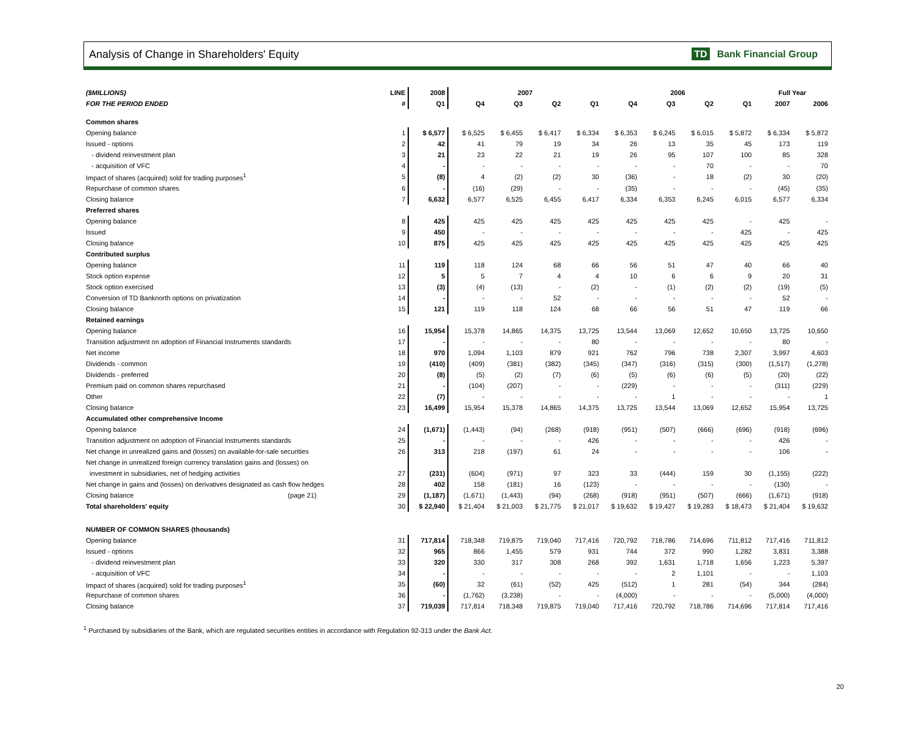Analysis of Change in Shareholders' Equity
TD Bank Financial Group
| ($MILLIONS) | LINE | 2008 | 2007 | | | | 2006 | | | | Full Year | |
| --- | --- | --- | --- | --- | --- | --- | --- | --- | --- | --- | --- | --- |
| FOR THE PERIOD ENDED | # | Q1 | Q4 | Q3 | Q2 | Q1 | Q4 | Q3 | Q2 | Q1 | 2007 | 2006 |
| Common shares | | | | | | | | | | | | |
| Opening balance | 1 | $ 6,577 | $ 6,525 | $ 6,455 | $ 6,417 | $ 6,334 | $ 6,353 | $ 6,245 | $ 6,015 | $ 5,872 | $ 6,334 | $ 5,872 |
| Issued - options | 2 | 42 | 41 | 79 | 19 | 34 | 26 | 13 | 35 | 45 | 173 | 119 |
| - dividend reinvestment plan | 3 | 21 | 23 | 22 | 21 | 19 | 26 | 95 | 107 | 100 | 85 | 328 |
| - acquisition of VFC | 4 | - | - | - | - | - | - | - | 70 | - | - | 70 |
| Impact of shares (acquired) sold for trading purposes<sup>1</sup> | 5 | (8) | 4 | (2) | (2) | 30 | (36) | - | 18 | (2) | 30 | (20) |
| Repurchase of common shares | 6 | - | (16) | (29) | - | - | (35) | - | - | - | (45) | (35) |
| Closing balance | 7 | 6,632 | 6,577 | 6,525 | 6,455 | 6,417 | 6,334 | 6,353 | 6,245 | 6,015 | 6,577 | 6,334 |
| Preferred shares | | | | | | | | | | | | |
| Opening balance | 8 | 425 | 425 | 425 | 425 | 425 | 425 | 425 | 425 | - | 425 | - |
| Issued | 9 | 450 | - | - | - | - | - | - | - | 425 | - | 425 |
| Closing balance | 10 | 875 | 425 | 425 | 425 | 425 | 425 | 425 | 425 | 425 | 425 | 425 |
| Contributed surplus | | | | | | | | | | | | |
| Opening balance | 11 | 119 | 118 | 124 | 68 | 66 | 56 | 51 | 47 | 40 | 66 | 40 |
| Stock option expense | 12 | 5 | 5 | 7 | 4 | 4 | 10 | 6 | 6 | 9 | 20 | 31 |
| Stock option exercised | 13 | (3) | (4) | (13) | - | (2) | - | (1) | (2) | (2) | (19) | (5) |
| Conversion of TD Banknorth options on privatization | 14 | - | - | - | 52 | - | - | - | - | - | 52 | - |
| Closing balance | 15 | 121 | 119 | 118 | 124 | 68 | 66 | 56 | 51 | 47 | 119 | 66 |
| Retained earnings | | | | | | | | | | | | |
| Opening balance | 16 | 15,954 | 15,378 | 14,865 | 14,375 | 13,725 | 13,544 | 13,069 | 12,652 | 10,650 | 13,725 | 10,650 |
| Transition adjustment on adoption of Financial Instruments standards | 17 | - | - | - | - | 80 | - | - | - | - | 80 | - |
| Net income | 18 | 970 | 1,094 | 1,103 | 879 | 921 | 762 | 796 | 738 | 2,307 | 3,997 | 4,603 |
| Dividends - common | 19 | (410) | (409) | (381) | (382) | (345) | (347) | (316) | (315) | (300) | (1,517) | (1,278) |
| Dividends - preferred | 20 | (8) | (5) | (2) | (7) | (6) | (5) | (6) | (6) | (5) | (20) | (22) |
| Premium paid on common shares repurchased | 21 | - | (104) | (207) | - | - | (229) | - | - | - | (311) | (229) |
| Other | 22 | (7) | - | - | - | - | - | 1 | - | - | - | 1 |
| Closing balance | 23 | 16,499 | 15,954 | 15,378 | 14,865 | 14,375 | 13,725 | 13,544 | 13,069 | 12,652 | 15,954 | 13,725 |
| Accumulated other comprehensive Income | | | | | | | | | | | | |
| Opening balance | 24 | (1,671) | (1,443) | (94) | (268) | (918) | (951) | (507) | (666) | (696) | (918) | (696) |
| Transition adjustment on adoption of Financial Instruments standards | 25 | - | - | - | - | 426 | - | - | - | - | 426 | - |
| Net change in unrealized gains and (losses) on available-for-sale securities | 26 | 313 | 218 | (197) | 61 | 24 | - | - | - | - | 106 | - |
| Net change in unrealized foreign currency translation gains and (losses) on | | | | | | | | | | | | |
| investment in subsidiaries, net of hedging activities | 27 | (231) | (604) | (971) | 97 | 323 | 33 | (444) | 159 | 30 | (1,155) | (222) |
| Net change in gains and (losses) on derivatives designated as cash flow hedges | 28 | 402 | 158 | (181) | 16 | (123) | - | - | - | - | (130) | - |
| Closing balance (page 21) | 29 | (1,187) | (1,671) | (1,443) | (94) | (268) | (918) | (951) | (507) | (666) | (1,671) | (918) |
| Total shareholders' equity | 30 | $ 22,940 | $ 21,404 | $ 21,003 | $ 21,775 | $ 21,017 | $ 19,632 | $ 19,427 | $ 19,283 | $ 18,473 | $ 21,404 | $ 19,632 |
| NUMBER OF COMMON SHARES (thousands) | | | | | | | | | | | | |
| Opening balance | 31 | 717,814 | 718,348 | 719,875 | 719,040 | 717,416 | 720,792 | 718,786 | 714,696 | 711,812 | 717,416 | 711,812 |
| Issued - options | 32 | 965 | 866 | 1,455 | 579 | 931 | 744 | 372 | 990 | 1,282 | 3,831 | 3,388 |
| - dividend reinvestment plan | 33 | 320 | 330 | 317 | 308 | 268 | 392 | 1,631 | 1,718 | 1,656 | 1,223 | 5,397 |
| - acquisition of VFC | 34 | - | - | - | - | - | - | 2 | 1,101 | - | - | 1,103 |
| Impact of shares (acquired) sold for trading purposes<sup>1</sup> | 35 | (60) | 32 | (61) | (52) | 425 | (512) | 1 | 281 | (54) | 344 | (284) |
| Repurchase of common shares | 36 | - | (1,762) | (3,238) | - | - | (4,000) | - | - | - | (5,000) | (4,000) |
| Closing balance | 37 | 719,039 | 717,814 | 718,348 | 719,875 | 719,040 | 717,416 | 720,792 | 718,786 | 714,696 | 717,814 | 717,416 |
<sup>1</sup> Purchased by subsidiaries of the Bank, which are regulated securities entities in accordance with Regulation 92-313 under the Bank Act.
20